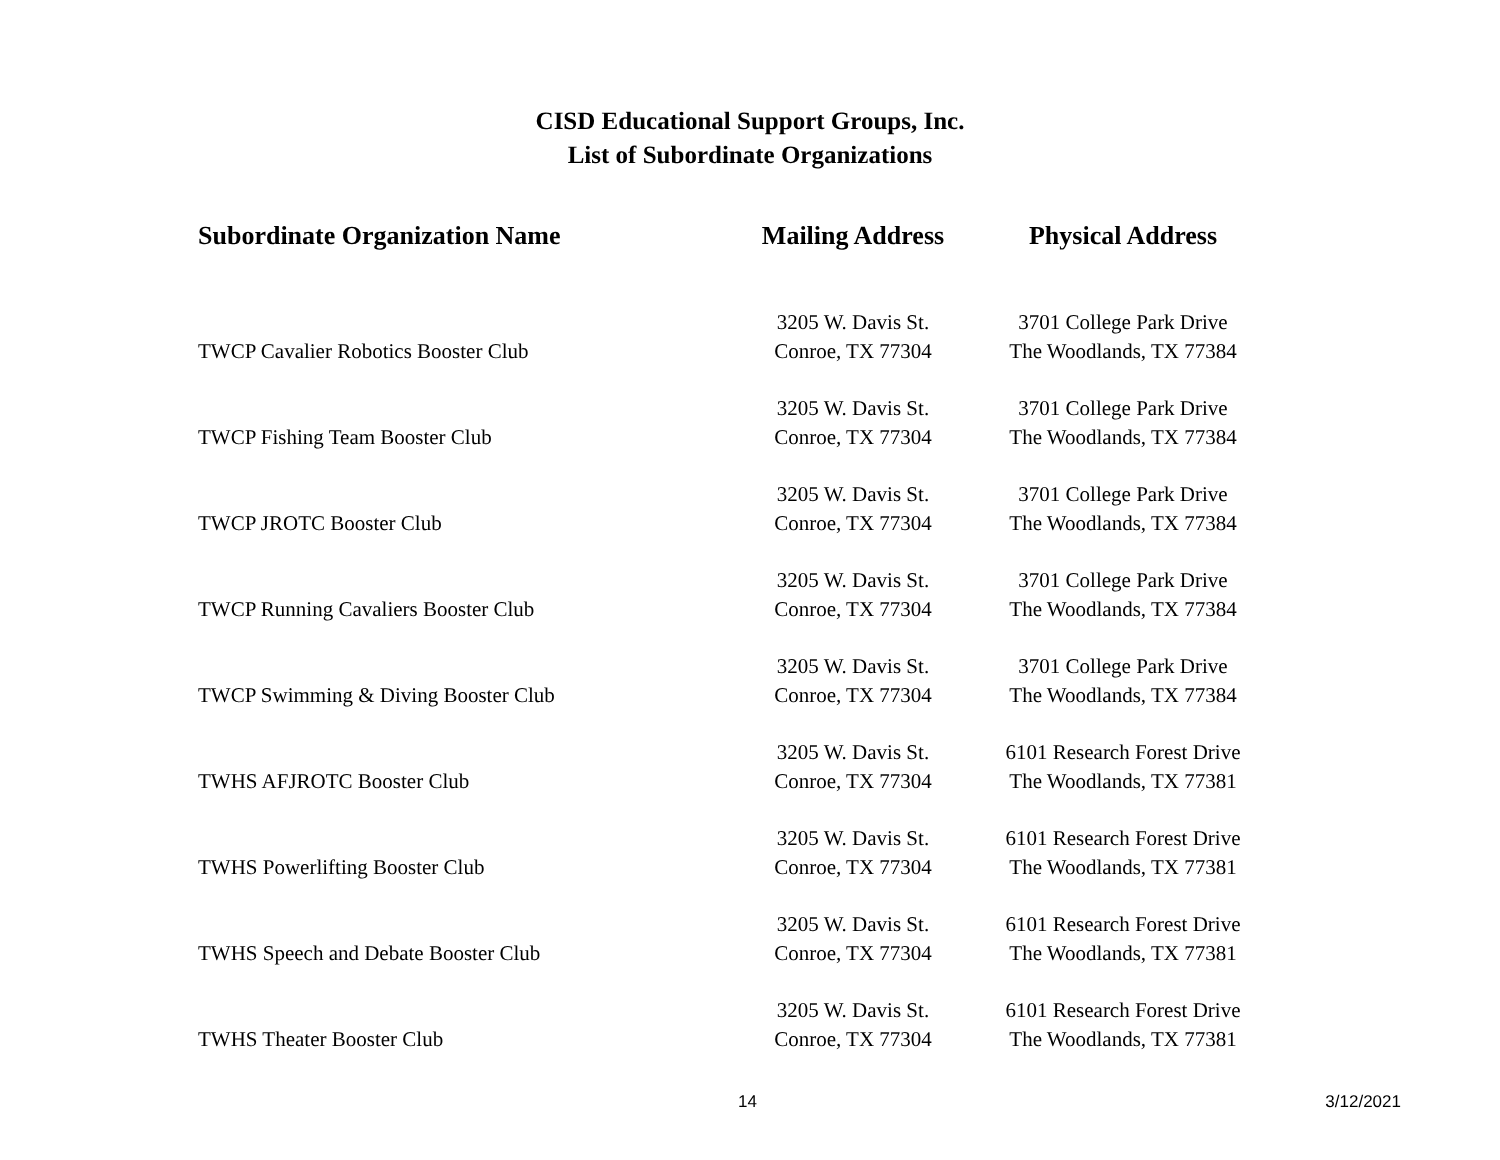CISD Educational Support Groups, Inc.
List of Subordinate Organizations
| Subordinate Organization Name | Mailing Address | Physical Address |
| --- | --- | --- |
| TWCP Cavalier Robotics Booster Club | 3205 W. Davis St. Conroe, TX 77304 | 3701 College Park Drive The Woodlands, TX 77384 |
| TWCP Fishing Team Booster Club | 3205 W. Davis St. Conroe, TX 77304 | 3701 College Park Drive The Woodlands, TX 77384 |
| TWCP JROTC Booster Club | 3205 W. Davis St. Conroe, TX 77304 | 3701 College Park Drive The Woodlands, TX 77384 |
| TWCP Running Cavaliers Booster Club | 3205 W. Davis St. Conroe, TX 77304 | 3701 College Park Drive The Woodlands, TX 77384 |
| TWCP Swimming & Diving Booster Club | 3205 W. Davis St. Conroe, TX 77304 | 3701 College Park Drive The Woodlands, TX 77384 |
| TWHS AFJROTC Booster Club | 3205 W. Davis St. Conroe, TX 77304 | 6101 Research Forest Drive The Woodlands, TX 77381 |
| TWHS Powerlifting Booster Club | 3205 W. Davis St. Conroe, TX 77304 | 6101 Research Forest Drive The Woodlands, TX 77381 |
| TWHS Speech and Debate Booster Club | 3205 W. Davis St. Conroe, TX 77304 | 6101 Research Forest Drive The Woodlands, TX 77381 |
| TWHS Theater Booster Club | 3205 W. Davis St. Conroe, TX 77304 | 6101 Research Forest Drive The Woodlands, TX 77381 |
14 3/12/2021